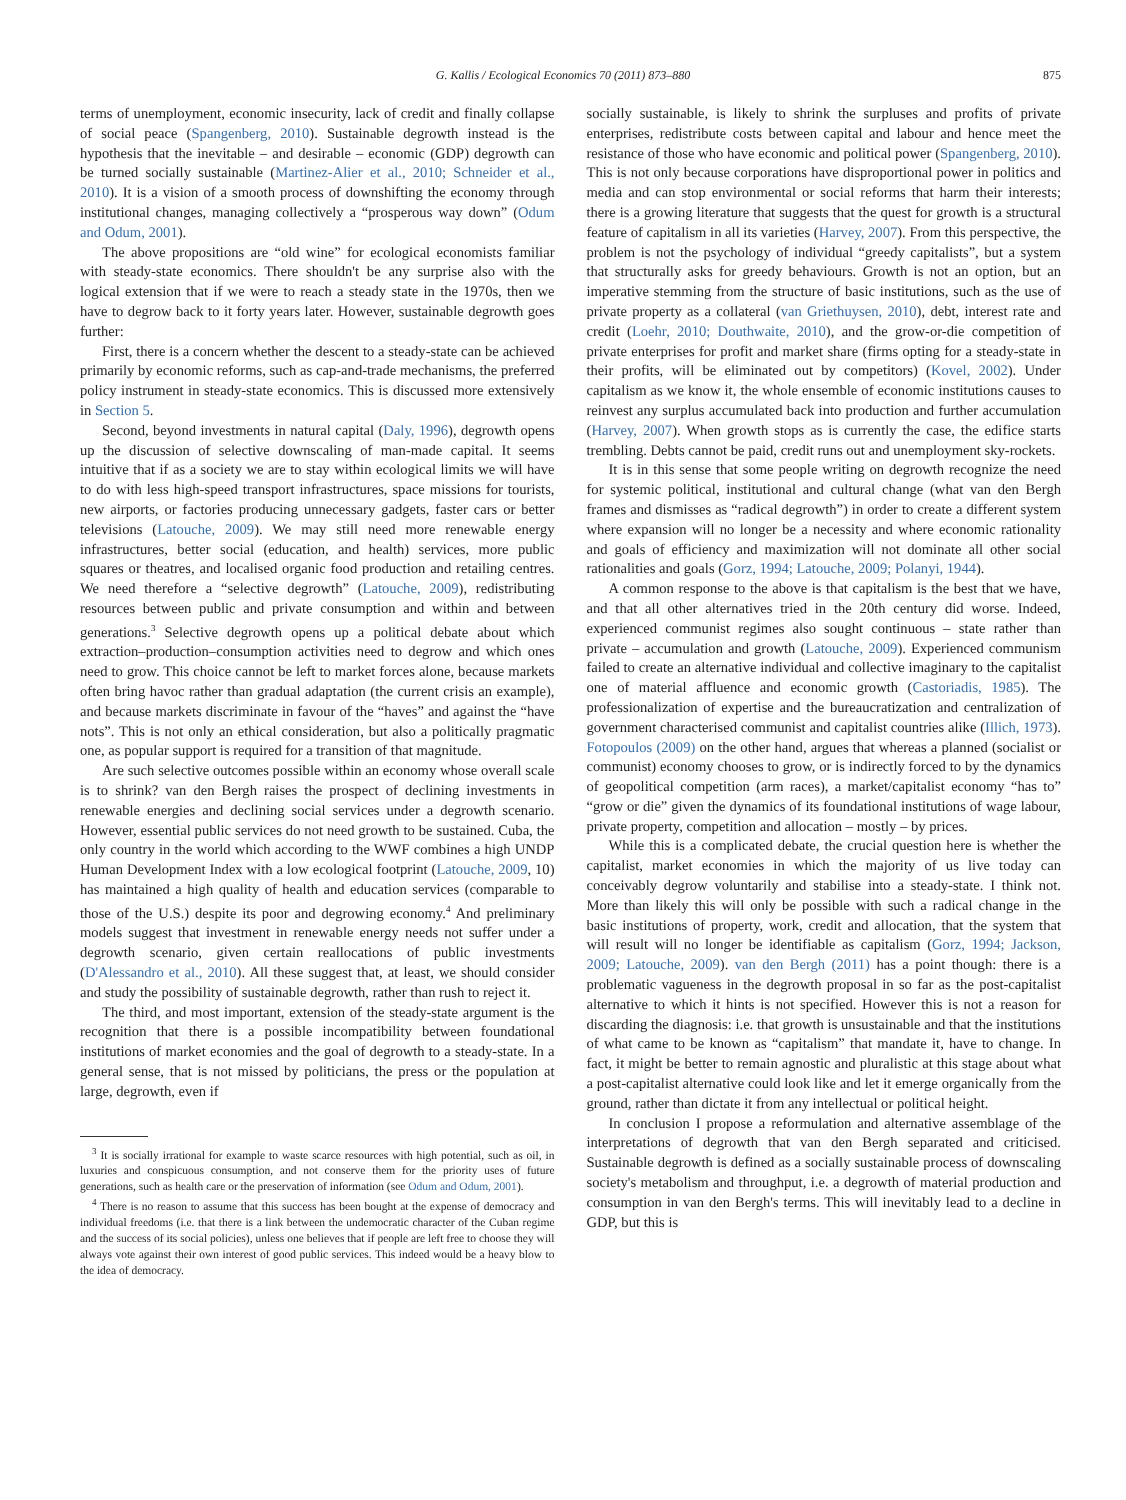G. Kallis / Ecological Economics 70 (2011) 873–880 875
terms of unemployment, economic insecurity, lack of credit and finally collapse of social peace (Spangenberg, 2010). Sustainable degrowth instead is the hypothesis that the inevitable – and desirable – economic (GDP) degrowth can be turned socially sustainable (Martinez-Alier et al., 2010; Schneider et al., 2010). It is a vision of a smooth process of downshifting the economy through institutional changes, managing collectively a “prosperous way down” (Odum and Odum, 2001).
The above propositions are “old wine” for ecological economists familiar with steady-state economics. There shouldn't be any surprise also with the logical extension that if we were to reach a steady state in the 1970s, then we have to degrow back to it forty years later. However, sustainable degrowth goes further:
First, there is a concern whether the descent to a steady-state can be achieved primarily by economic reforms, such as cap-and-trade mechanisms, the preferred policy instrument in steady-state economics. This is discussed more extensively in Section 5.
Second, beyond investments in natural capital (Daly, 1996), degrowth opens up the discussion of selective downscaling of man-made capital. It seems intuitive that if as a society we are to stay within ecological limits we will have to do with less high-speed transport infrastructures, space missions for tourists, new airports, or factories producing unnecessary gadgets, faster cars or better televisions (Latouche, 2009). We may still need more renewable energy infrastructures, better social (education, and health) services, more public squares or theatres, and localised organic food production and retailing centres. We need therefore a “selective degrowth” (Latouche, 2009), redistributing resources between public and private consumption and within and between generations.<sup>3</sup> Selective degrowth opens up a political debate about which extraction–production–consumption activities need to degrow and which ones need to grow. This choice cannot be left to market forces alone, because markets often bring havoc rather than gradual adaptation (the current crisis an example), and because markets discriminate in favour of the “haves” and against the “have nots”. This is not only an ethical consideration, but also a politically pragmatic one, as popular support is required for a transition of that magnitude.
Are such selective outcomes possible within an economy whose overall scale is to shrink? van den Bergh raises the prospect of declining investments in renewable energies and declining social services under a degrowth scenario. However, essential public services do not need growth to be sustained. Cuba, the only country in the world which according to the WWF combines a high UNDP Human Development Index with a low ecological footprint (Latouche, 2009, 10) has maintained a high quality of health and education services (comparable to those of the U.S.) despite its poor and degrowing economy.<sup>4</sup> And preliminary models suggest that investment in renewable energy needs not suffer under a degrowth scenario, given certain reallocations of public investments (D'Alessandro et al., 2010). All these suggest that, at least, we should consider and study the possibility of sustainable degrowth, rather than rush to reject it.
The third, and most important, extension of the steady-state argument is the recognition that there is a possible incompatibility between foundational institutions of market economies and the goal of degrowth to a steady-state. In a general sense, that is not missed by politicians, the press or the population at large, degrowth, even if
<sup>3</sup> It is socially irrational for example to waste scarce resources with high potential, such as oil, in luxuries and conspicuous consumption, and not conserve them for the priority uses of future generations, such as health care or the preservation of information (see Odum and Odum, 2001).
<sup>4</sup> There is no reason to assume that this success has been bought at the expense of democracy and individual freedoms (i.e. that there is a link between the undemocratic character of the Cuban regime and the success of its social policies), unless one believes that if people are left free to choose they will always vote against their own interest of good public services. This indeed would be a heavy blow to the idea of democracy.
socially sustainable, is likely to shrink the surpluses and profits of private enterprises, redistribute costs between capital and labour and hence meet the resistance of those who have economic and political power (Spangenberg, 2010). This is not only because corporations have disproportional power in politics and media and can stop environmental or social reforms that harm their interests; there is a growing literature that suggests that the quest for growth is a structural feature of capitalism in all its varieties (Harvey, 2007). From this perspective, the problem is not the psychology of individual “greedy capitalists”, but a system that structurally asks for greedy behaviours. Growth is not an option, but an imperative stemming from the structure of basic institutions, such as the use of private property as a collateral (van Griethuysen, 2010), debt, interest rate and credit (Loehr, 2010; Douthwaite, 2010), and the grow-or-die competition of private enterprises for profit and market share (firms opting for a steady-state in their profits, will be eliminated out by competitors) (Kovel, 2002). Under capitalism as we know it, the whole ensemble of economic institutions causes to reinvest any surplus accumulated back into production and further accumulation (Harvey, 2007). When growth stops as is currently the case, the edifice starts trembling. Debts cannot be paid, credit runs out and unemployment sky-rockets.
It is in this sense that some people writing on degrowth recognize the need for systemic political, institutional and cultural change (what van den Bergh frames and dismisses as “radical degrowth”) in order to create a different system where expansion will no longer be a necessity and where economic rationality and goals of efficiency and maximization will not dominate all other social rationalities and goals (Gorz, 1994; Latouche, 2009; Polanyi, 1944).
A common response to the above is that capitalism is the best that we have, and that all other alternatives tried in the 20th century did worse. Indeed, experienced communist regimes also sought continuous – state rather than private – accumulation and growth (Latouche, 2009). Experienced communism failed to create an alternative individual and collective imaginary to the capitalist one of material affluence and economic growth (Castoriadis, 1985). The professionalization of expertise and the bureaucratization and centralization of government characterised communist and capitalist countries alike (Illich, 1973). Fotopoulos (2009) on the other hand, argues that whereas a planned (socialist or communist) economy chooses to grow, or is indirectly forced to by the dynamics of geopolitical competition (arm races), a market/capitalist economy “has to” “grow or die” given the dynamics of its foundational institutions of wage labour, private property, competition and allocation – mostly – by prices.
While this is a complicated debate, the crucial question here is whether the capitalist, market economies in which the majority of us live today can conceivably degrow voluntarily and stabilise into a steady-state. I think not. More than likely this will only be possible with such a radical change in the basic institutions of property, work, credit and allocation, that the system that will result will no longer be identifiable as capitalism (Gorz, 1994; Jackson, 2009; Latouche, 2009). van den Bergh (2011) has a point though: there is a problematic vagueness in the degrowth proposal in so far as the post-capitalist alternative to which it hints is not specified. However this is not a reason for discarding the diagnosis: i.e. that growth is unsustainable and that the institutions of what came to be known as “capitalism” that mandate it, have to change. In fact, it might be better to remain agnostic and pluralistic at this stage about what a post-capitalist alternative could look like and let it emerge organically from the ground, rather than dictate it from any intellectual or political height.
In conclusion I propose a reformulation and alternative assemblage of the interpretations of degrowth that van den Bergh separated and criticised. Sustainable degrowth is defined as a socially sustainable process of downscaling society's metabolism and throughput, i.e. a degrowth of material production and consumption in van den Bergh's terms. This will inevitably lead to a decline in GDP, but this is